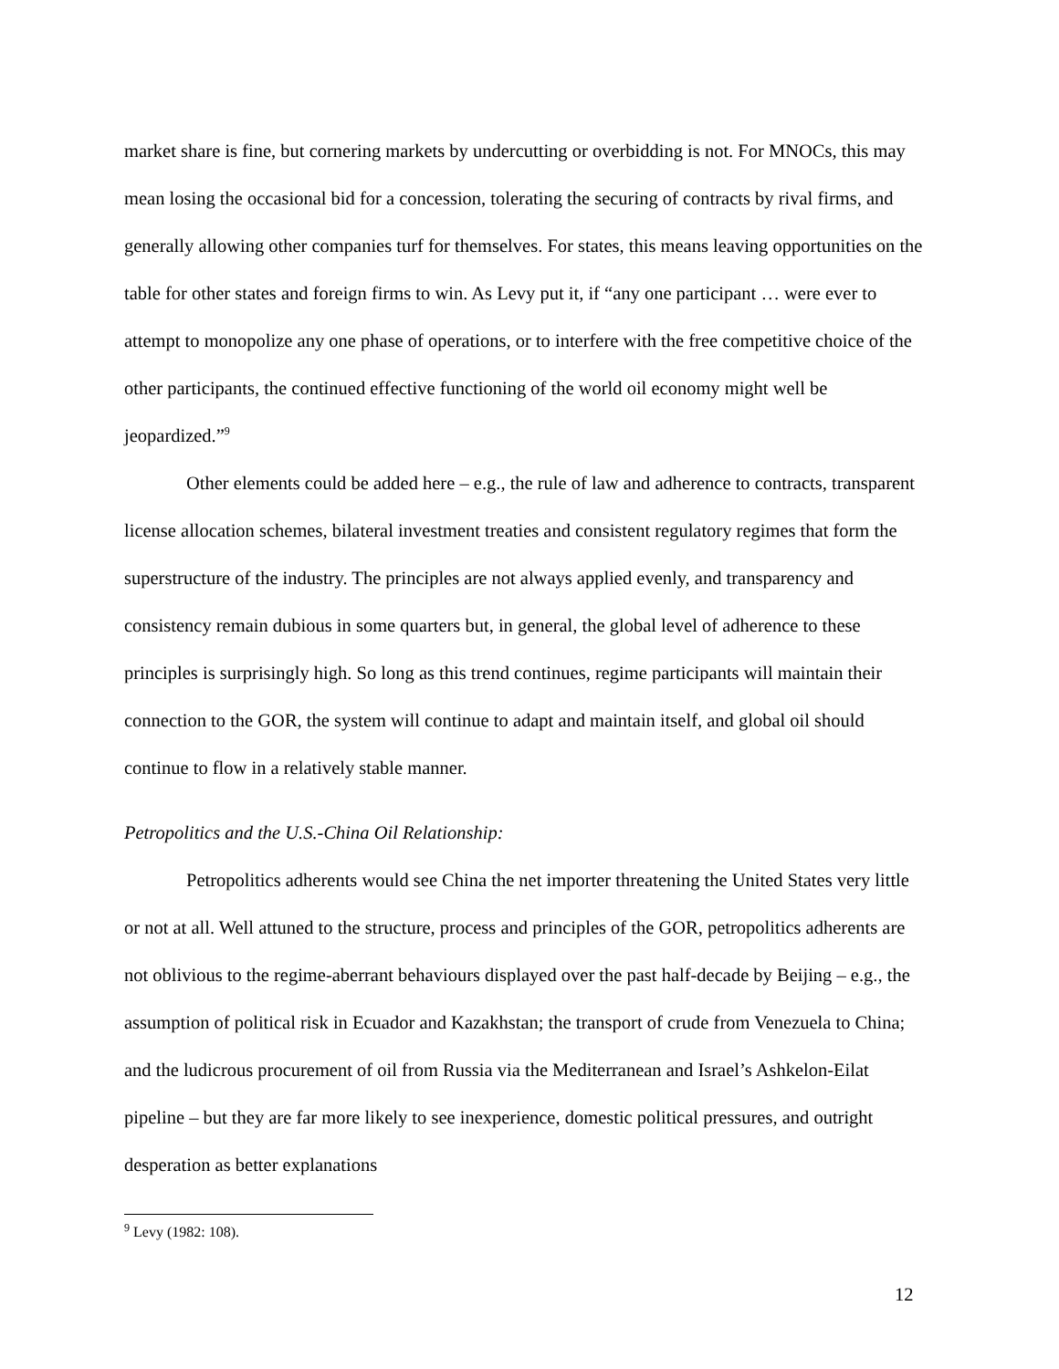market share is fine, but cornering markets by undercutting or overbidding is not. For MNOCs, this may mean losing the occasional bid for a concession, tolerating the securing of contracts by rival firms, and generally allowing other companies turf for themselves. For states, this means leaving opportunities on the table for other states and foreign firms to win. As Levy put it, if “any one participant … were ever to attempt to monopolize any one phase of operations, or to interfere with the free competitive choice of the other participants, the continued effective functioning of the world oil economy might well be jeopardized.”<sup>9</sup>
Other elements could be added here – e.g., the rule of law and adherence to contracts, transparent license allocation schemes, bilateral investment treaties and consistent regulatory regimes that form the superstructure of the industry. The principles are not always applied evenly, and transparency and consistency remain dubious in some quarters but, in general, the global level of adherence to these principles is surprisingly high. So long as this trend continues, regime participants will maintain their connection to the GOR, the system will continue to adapt and maintain itself, and global oil should continue to flow in a relatively stable manner.
Petropolitics and the U.S.-China Oil Relationship:
Petropolitics adherents would see China the net importer threatening the United States very little or not at all. Well attuned to the structure, process and principles of the GOR, petropolitics adherents are not oblivious to the regime-aberrant behaviours displayed over the past half-decade by Beijing – e.g., the assumption of political risk in Ecuador and Kazakhstan; the transport of crude from Venezuela to China; and the ludicrous procurement of oil from Russia via the Mediterranean and Israel’s Ashkelon-Eilat pipeline – but they are far more likely to see inexperience, domestic political pressures, and outright desperation as better explanations
<sup>9</sup> Levy (1982: 108).
12